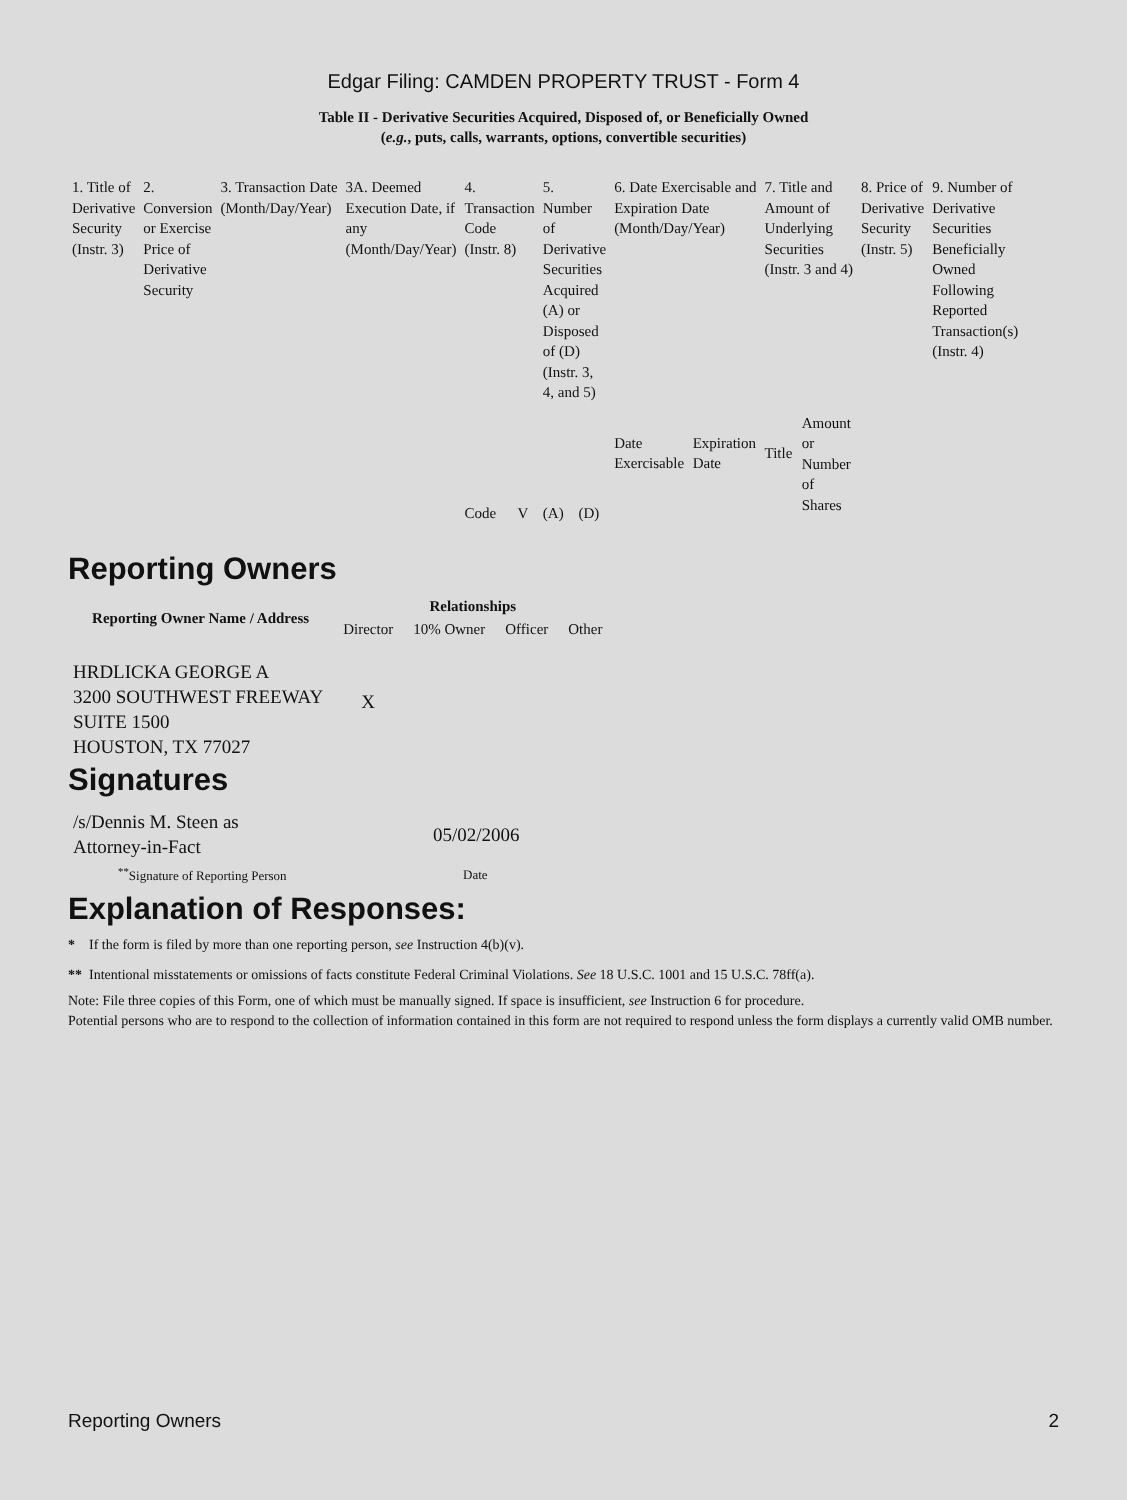Edgar Filing: CAMDEN PROPERTY TRUST - Form 4
Table II - Derivative Securities Acquired, Disposed of, or Beneficially Owned
(e.g., puts, calls, warrants, options, convertible securities)
| 1. Title of Derivative Security (Instr. 3) | 2. Conversion or Exercise Price of Derivative Security | 3. Transaction Date (Month/Day/Year) | 3A. Deemed Execution Date, if any (Month/Day/Year) | 4. Transaction Code (Instr. 8) | | 5. Number of Derivative Securities Acquired (A) or Disposed of (D) (Instr. 3, 4, and 5) | | 6. Date Exercisable and Expiration Date (Month/Day/Year) | | 7. Title and Amount of Underlying Securities (Instr. 3 and 4) | | 8. Price of Derivative Security (Instr. 5) | 9. Number of Derivative Securities Beneficially Owned Following Reported Transaction(s) (Instr. 4) |
| | | | | Code | V | (A) | (D) | Date Exercisable | Expiration Date | Title | Amount or Number of Shares | | |
Reporting Owners
| Reporting Owner Name / Address | Relationships | | | |
| --- | --- | --- | --- | --- |
| | Director | 10% Owner | Officer | Other |
| HRDLICKA GEORGE A 3200 SOUTHWEST FREEWAY SUITE 1500 HOUSTON, TX 77027 | X | | | |
Signatures
| /s/Dennis M. Steen as Attorney-in-Fact | 05/02/2006 |
| <sup>**</sup> Signature of Reporting Person | Date |
Explanation of Responses:
* If the form is filed by more than one reporting person, see Instruction 4(b)(v).
** Intentional misstatements or omissions of facts constitute Federal Criminal Violations. See 18 U.S.C. 1001 and 15 U.S.C. 78ff(a).
Note: File three copies of this Form, one of which must be manually signed. If space is insufficient, see Instruction 6 for procedure.
Potential persons who are to respond to the collection of information contained in this form are not required to respond unless the form displays a currently valid OMB number.
Reporting Owners 2